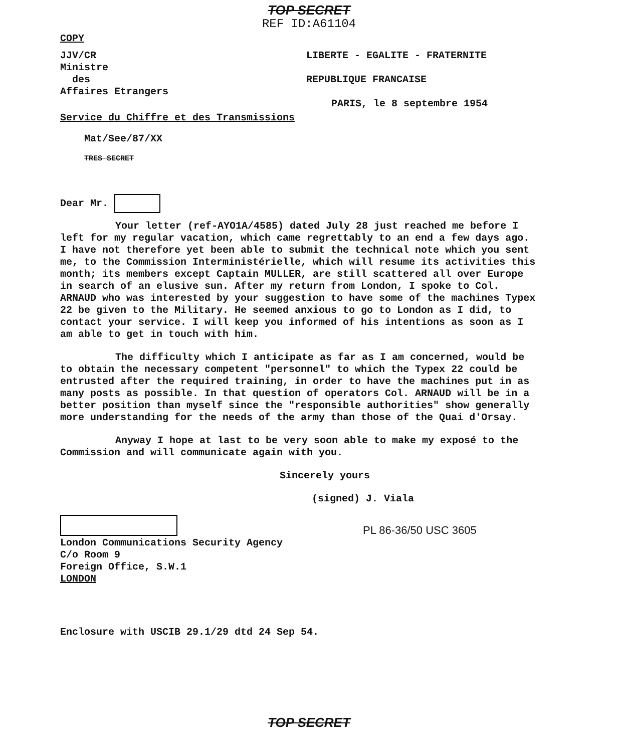TOP SECRET
REF ID:A61104
COPY
JJV/CR
Ministre
des
Affaires Etrangers
LIBERTE - EGALITE - FRATERNITE
REPUBLIQUE FRANCAISE
PARIS, le 8 septembre 1954
Service du Chiffre et des Transmissions
Mat/See/87/XX
TRES SECRET
Dear Mr.
Your letter (ref-AYO1A/4585) dated July 28 just reached me before I left for my regular vacation, which came regrettably to an end a few days ago. I have not therefore yet been able to submit the technical note which you sent me, to the Commission Interministérielle, which will resume its activities this month; its members except Captain MULLER, are still scattered all over Europe in search of an elusive sun. After my return from London, I spoke to Col. ARNAUD who was interested by your suggestion to have some of the machines Typex 22 be given to the Military. He seemed anxious to go to London as I did, to contact your service. I will keep you informed of his intentions as soon as I am able to get in touch with him.
The difficulty which I anticipate as far as I am concerned, would be to obtain the necessary competent "personnel" to which the Typex 22 could be entrusted after the required training, in order to have the machines put in as many posts as possible. In that question of operators Col. ARNAUD will be in a better position than myself since the "responsible authorities" show generally more understanding for the needs of the army than those of the Quai d'Orsay.
Anyway I hope at last to be very soon able to make my exposé to the Commission and will communicate again with you.
Sincerely yours
(signed) J. Viala
PL 86-36/50 USC 3605
London Communications Security Agency
C/o Room 9
Foreign Office, S.W.1
LONDON
Enclosure with USCIB 29.1/29 dtd 24 Sep 54.
TOP SECRET